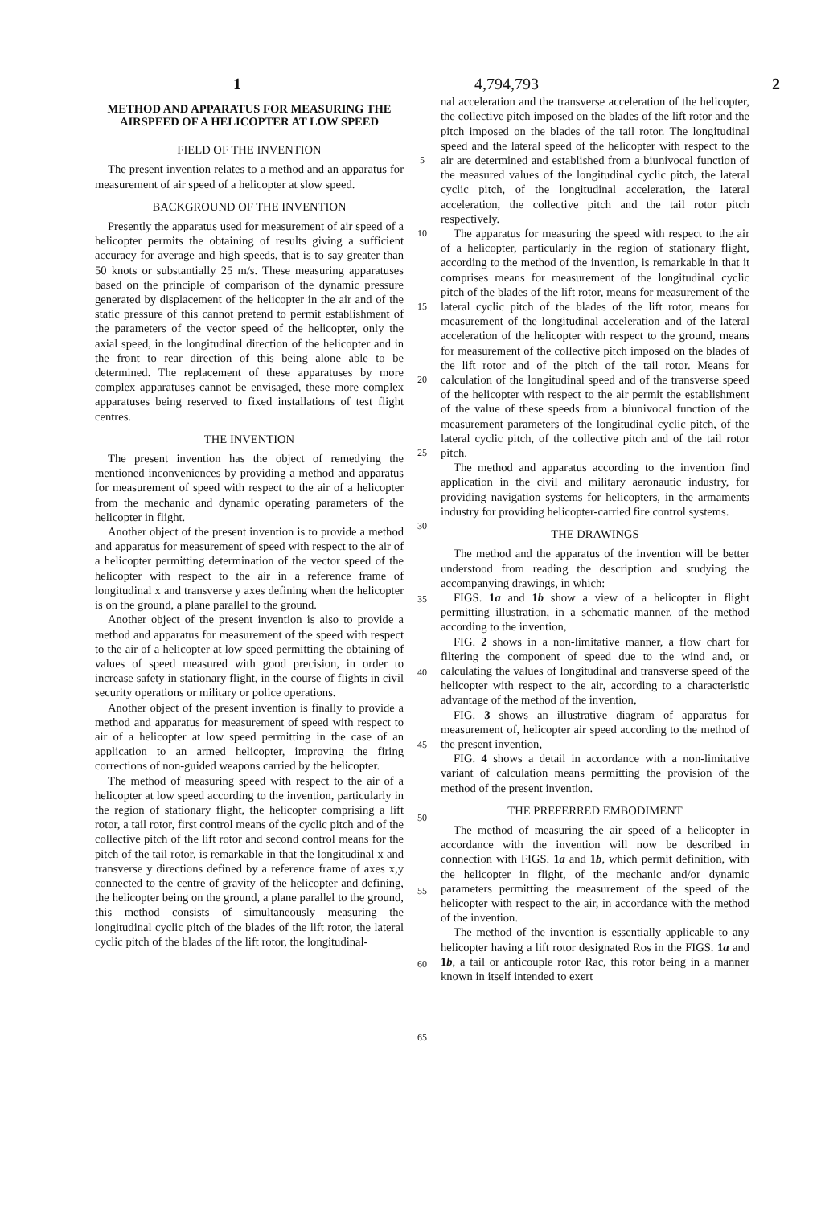1 4,794,793 2
METHOD AND APPARATUS FOR MEASURING THE AIRSPEED OF A HELICOPTER AT LOW SPEED
FIELD OF THE INVENTION
The present invention relates to a method and an apparatus for measurement of air speed of a helicopter at slow speed.
BACKGROUND OF THE INVENTION
Presently the apparatus used for measurement of air speed of a helicopter permits the obtaining of results giving a sufficient accuracy for average and high speeds, that is to say greater than 50 knots or substantially 25 m/s. These measuring apparatuses based on the principle of comparison of the dynamic pressure generated by displacement of the helicopter in the air and of the static pressure of this cannot pretend to permit establishment of the parameters of the vector speed of the helicopter, only the axial speed, in the longitudinal direction of the helicopter and in the front to rear direction of this being alone able to be determined. The replacement of these apparatuses by more complex apparatuses cannot be envisaged, these more complex apparatuses being reserved to fixed installations of test flight centres.
THE INVENTION
The present invention has the object of remedying the mentioned inconveniences by providing a method and apparatus for measurement of speed with respect to the air of a helicopter from the mechanic and dynamic operating parameters of the helicopter in flight.
Another object of the present invention is to provide a method and apparatus for measurement of speed with respect to the air of a helicopter permitting determination of the vector speed of the helicopter with respect to the air in a reference frame of longitudinal x and transverse y axes defining when the helicopter is on the ground, a plane parallel to the ground.
Another object of the present invention is also to provide a method and apparatus for measurement of the speed with respect to the air of a helicopter at low speed permitting the obtaining of values of speed measured with good precision, in order to increase safety in stationary flight, in the course of flights in civil security operations or military or police operations.
Another object of the present invention is finally to provide a method and apparatus for measurement of speed with respect to air of a helicopter at low speed permitting in the case of an application to an armed helicopter, improving the firing corrections of non-guided weapons carried by the helicopter.
The method of measuring speed with respect to the air of a helicopter at low speed according to the invention, particularly in the region of stationary flight, the helicopter comprising a lift rotor, a tail rotor, first control means of the cyclic pitch and of the collective pitch of the lift rotor and second control means for the pitch of the tail rotor, is remarkable in that the longitudinal x and transverse y directions defined by a reference frame of axes x,y connected to the centre of gravity of the helicopter and defining, the helicopter being on the ground, a plane parallel to the ground, this method consists of simultaneously measuring the longitudinal cyclic pitch of the blades of the lift rotor, the lateral cyclic pitch of the blades of the lift rotor, the longitudinal-
5
10
15
20
25
30
35
40
45
50
55
60
65
nal acceleration and the transverse acceleration of the helicopter, the collective pitch imposed on the blades of the lift rotor and the pitch imposed on the blades of the tail rotor. The longitudinal speed and the lateral speed of the helicopter with respect to the air are determined and established from a biunivocal function of the measured values of the longitudinal cyclic pitch, the lateral cyclic pitch, of the longitudinal acceleration, the lateral acceleration, the collective pitch and the tail rotor pitch respectively.
The apparatus for measuring the speed with respect to the air of a helicopter, particularly in the region of stationary flight, according to the method of the invention, is remarkable in that it comprises means for measurement of the longitudinal cyclic pitch of the blades of the lift rotor, means for measurement of the lateral cyclic pitch of the blades of the lift rotor, means for measurement of the longitudinal acceleration and of the lateral acceleration of the helicopter with respect to the ground, means for measurement of the collective pitch imposed on the blades of the lift rotor and of the pitch of the tail rotor. Means for calculation of the longitudinal speed and of the transverse speed of the helicopter with respect to the air permit the establishment of the value of these speeds from a biunivocal function of the measurement parameters of the longitudinal cyclic pitch, of the lateral cyclic pitch, of the collective pitch and of the tail rotor pitch.
The method and apparatus according to the invention find application in the civil and military aeronautic industry, for providing navigation systems for helicopters, in the armaments industry for providing helicopter-carried fire control systems.
THE DRAWINGS
The method and the apparatus of the invention will be better understood from reading the description and studying the accompanying drawings, in which:
FIGS. 1a and 1b show a view of a helicopter in flight permitting illustration, in a schematic manner, of the method according to the invention,
FIG. 2 shows in a non-limitative manner, a flow chart for filtering the component of speed due to the wind and, or calculating the values of longitudinal and transverse speed of the helicopter with respect to the air, according to a characteristic advantage of the method of the invention,
FIG. 3 shows an illustrative diagram of apparatus for measurement of, helicopter air speed according to the method of the present invention,
FIG. 4 shows a detail in accordance with a non-limitative variant of calculation means permitting the provision of the method of the present invention.
THE PREFERRED EMBODIMENT
The method of measuring the air speed of a helicopter in accordance with the invention will now be described in connection with FIGS. 1a and 1b, which permit definition, with the helicopter in flight, of the mechanic and/or dynamic parameters permitting the measurement of the speed of the helicopter with respect to the air, in accordance with the method of the invention.
The method of the invention is essentially applicable to any helicopter having a lift rotor designated Ros in the FIGS. 1a and 1b, a tail or anticouple rotor Rac, this rotor being in a manner known in itself intended to exert